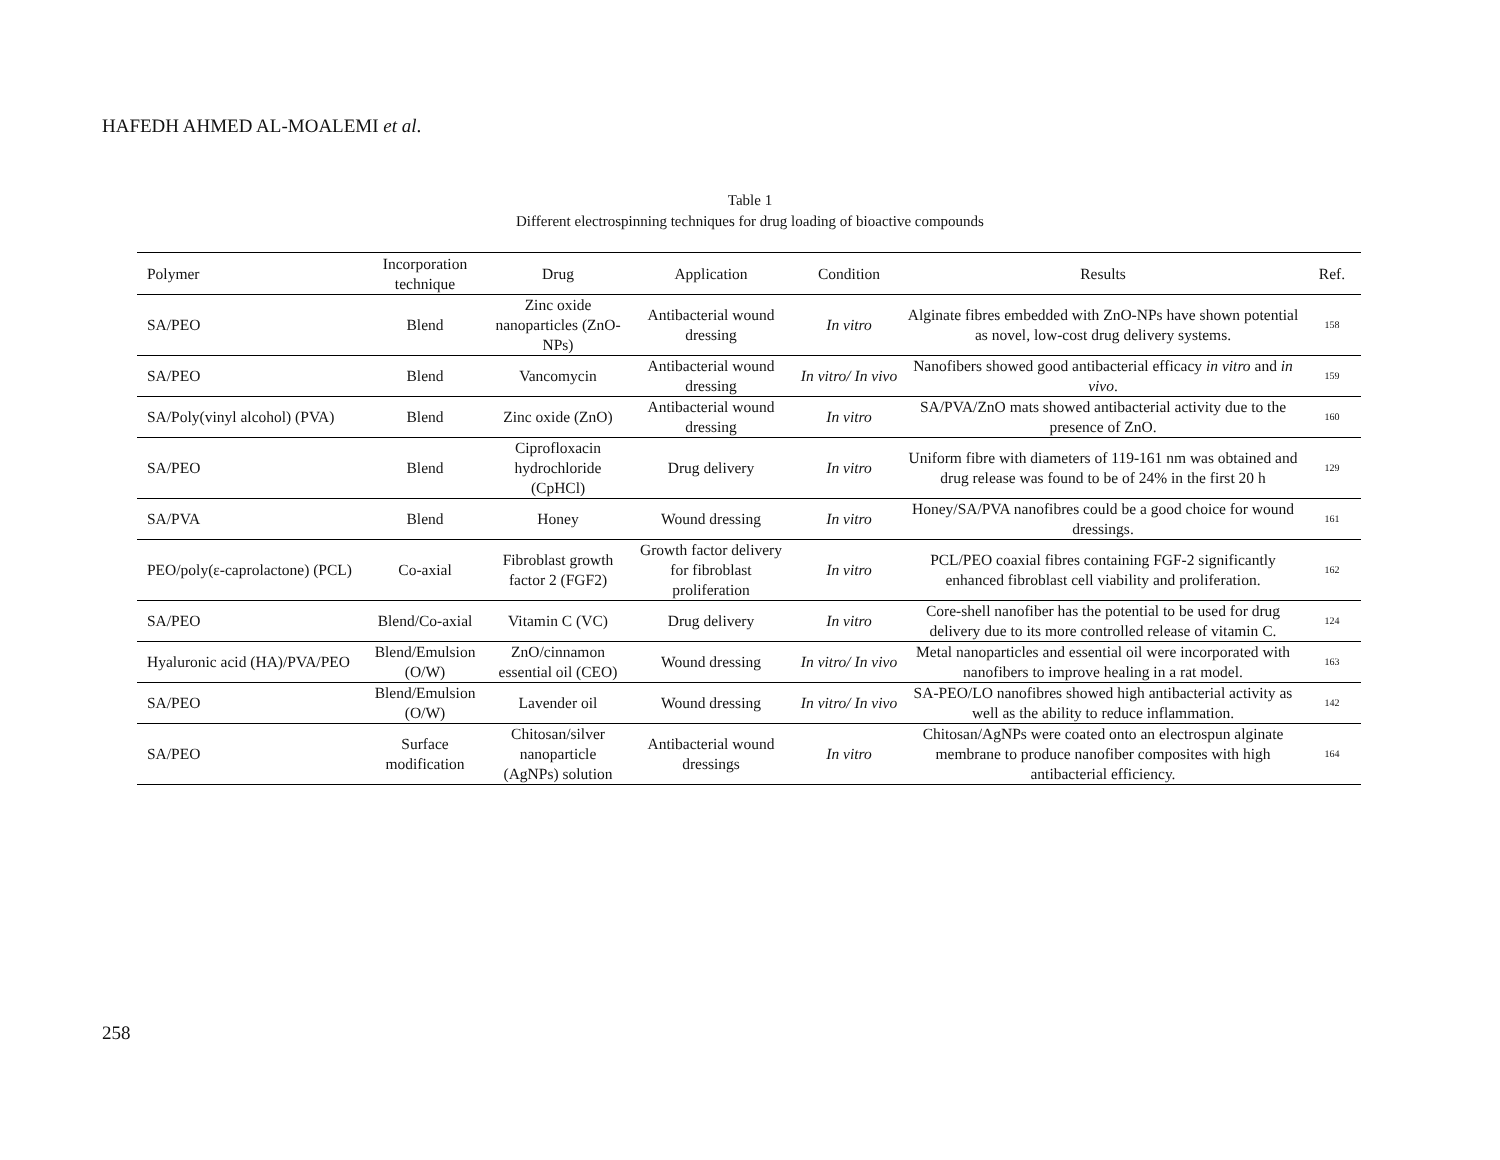HAFEDH AHMED AL-MOALEMI et al.
Table 1
Different electrospinning techniques for drug loading of bioactive compounds
| Polymer | Incorporation technique | Drug | Application | Condition | Results | Ref. |
| --- | --- | --- | --- | --- | --- | --- |
| SA/PEO | Blend | Zinc oxide nanoparticles (ZnO-NPs) | Antibacterial wound dressing | In vitro | Alginate fibres embedded with ZnO-NPs have shown potential as novel, low-cost drug delivery systems. | 158 |
| SA/PEO | Blend | Vancomycin | Antibacterial wound dressing | In vitro/ In vivo | Nanofibers showed good antibacterial efficacy in vitro and in vivo . | 159 |
| SA/Poly(vinyl alcohol) (PVA) | Blend | Zinc oxide (ZnO) | Antibacterial wound dressing | In vitro | SA/PVA/ZnO mats showed antibacterial activity due to the presence of ZnO. | 160 |
| SA/PEO | Blend | Ciprofloxacin hydrochloride (CpHCl) | Drug delivery | In vitro | Uniform fibre with diameters of 119-161 nm was obtained and drug release was found to be of 24% in the first 20 h | 129 |
| SA/PVA | Blend | Honey | Wound dressing | In vitro | Honey/SA/PVA nanofibres could be a good choice for wound dressings. | 161 |
| PEO/poly(ε-caprolactone) (PCL) | Co-axial | Fibroblast growth factor 2 (FGF2) | Growth factor delivery for fibroblast proliferation | In vitro | PCL/PEO coaxial fibres containing FGF-2 significantly enhanced fibroblast cell viability and proliferation. | 162 |
| SA/PEO | Blend/Co-axial | Vitamin C (VC) | Drug delivery | In vitro | Core-shell nanofiber has the potential to be used for drug delivery due to its more controlled release of vitamin C. | 124 |
| Hyaluronic acid (HA)/PVA/PEO | Blend/Emulsion (O/W) | ZnO/cinnamon essential oil (CEO) | Wound dressing | In vitro/ In vivo | Metal nanoparticles and essential oil were incorporated with nanofibers to improve healing in a rat model. | 163 |
| SA/PEO | Blend/Emulsion (O/W) | Lavender oil | Wound dressing | In vitro/ In vivo | SA-PEO/LO nanofibres showed high antibacterial activity as well as the ability to reduce inflammation. | 142 |
| SA/PEO | Surface modification | Chitosan/silver nanoparticle (AgNPs) solution | Antibacterial wound dressings | In vitro | Chitosan/AgNPs were coated onto an electrospun alginate membrane to produce nanofiber composites with high antibacterial efficiency. | 164 |
258